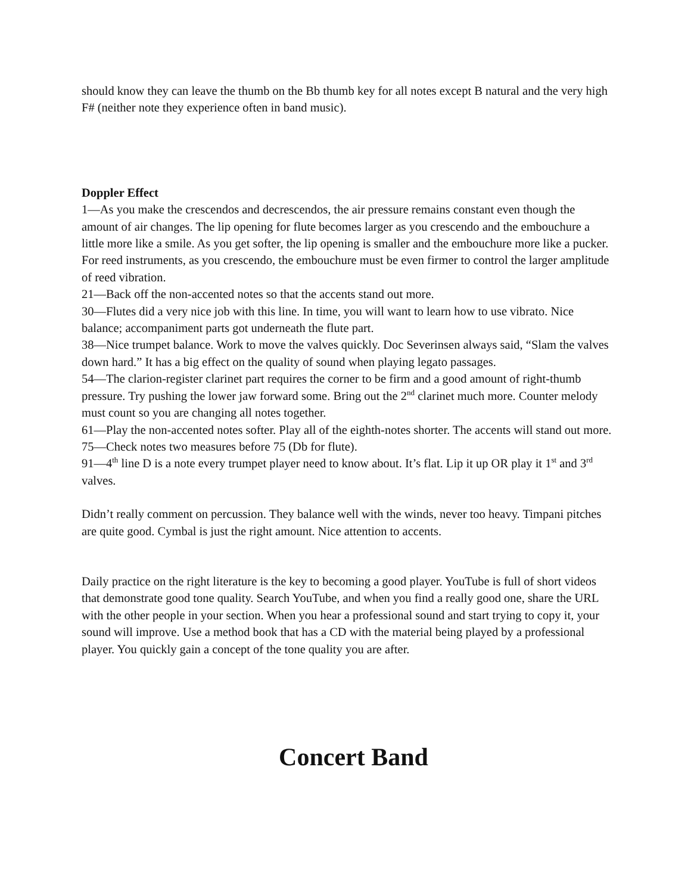should know they can leave the thumb on the Bb thumb key for all notes except B natural and the very high F# (neither note they experience often in band music).
Doppler Effect
1—As you make the crescendos and decrescendos, the air pressure remains constant even though the amount of air changes. The lip opening for flute becomes larger as you crescendo and the embouchure a little more like a smile. As you get softer, the lip opening is smaller and the embouchure more like a pucker. For reed instruments, as you crescendo, the embouchure must be even firmer to control the larger amplitude of reed vibration.
21—Back off the non-accented notes so that the accents stand out more.
30—Flutes did a very nice job with this line. In time, you will want to learn how to use vibrato. Nice balance; accompaniment parts got underneath the flute part.
38—Nice trumpet balance. Work to move the valves quickly. Doc Severinsen always said, “Slam the valves down hard.” It has a big effect on the quality of sound when playing legato passages.
54—The clarion-register clarinet part requires the corner to be firm and a good amount of right-thumb pressure. Try pushing the lower jaw forward some. Bring out the 2<sup>nd</sup> clarinet much more. Counter melody must count so you are changing all notes together.
61—Play the non-accented notes softer. Play all of the eighth-notes shorter. The accents will stand out more.
75—Check notes two measures before 75 (Db for flute).
91—4<sup>th</sup> line D is a note every trumpet player need to know about. It’s flat. Lip it up OR play it 1<sup>st</sup> and 3<sup>rd</sup> valves.
Didn’t really comment on percussion. They balance well with the winds, never too heavy. Timpani pitches are quite good. Cymbal is just the right amount. Nice attention to accents.
Daily practice on the right literature is the key to becoming a good player. YouTube is full of short videos that demonstrate good tone quality. Search YouTube, and when you find a really good one, share the URL with the other people in your section. When you hear a professional sound and start trying to copy it, your sound will improve. Use a method book that has a CD with the material being played by a professional player. You quickly gain a concept of the tone quality you are after.
Concert Band